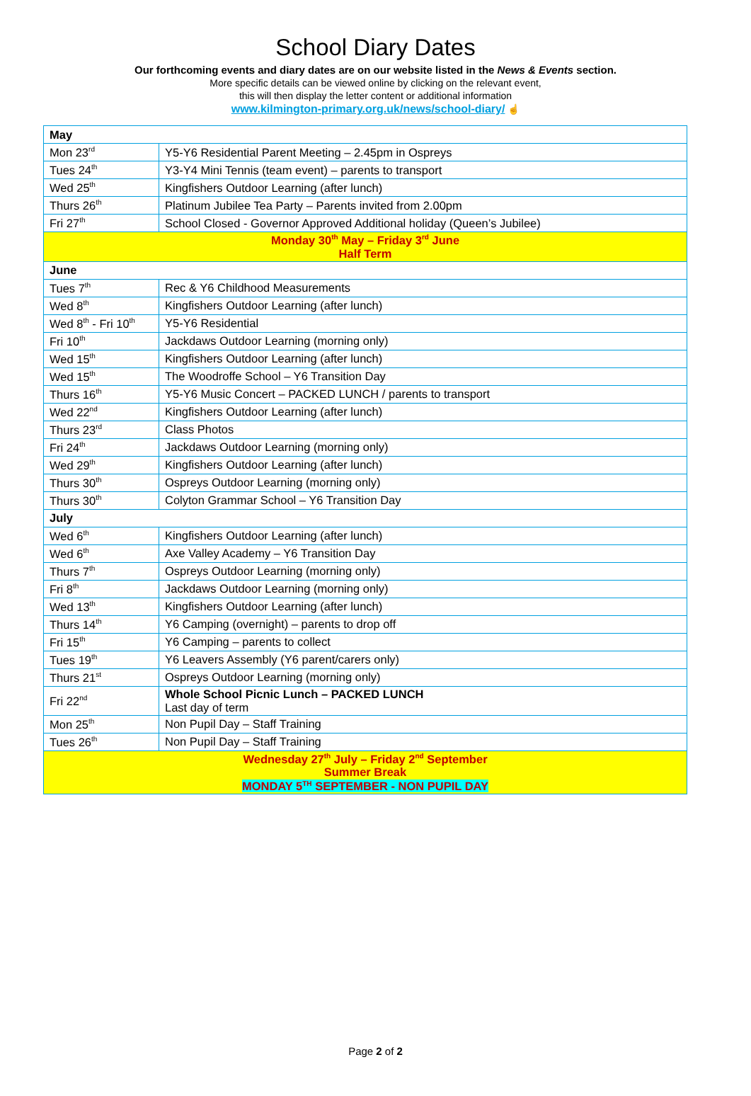School Diary Dates
Our forthcoming events and diary dates are on our website listed in the News & Events section.
More specific details can be viewed online by clicking on the relevant event,
this will then display the letter content or additional information
www.kilmington-primary.org.uk/news/school-diary/ ☝
| May | |
| Mon 23<sup>rd</sup> | Y5-Y6 Residential Parent Meeting – 2.45pm in Ospreys |
| Tues 24<sup>th</sup> | Y3-Y4 Mini Tennis (team event) – parents to transport |
| Wed 25<sup>th</sup> | Kingfishers Outdoor Learning (after lunch) |
| Thurs 26<sup>th</sup> | Platinum Jubilee Tea Party – Parents invited from 2.00pm |
| Fri 27<sup>th</sup> | School Closed - Governor Approved Additional holiday (Queen’s Jubilee) |
| Monday 30<sup>th</sup> May – Friday 3<sup>rd</sup> June Half Term | |
| June | |
| Tues 7<sup>th</sup> | Rec & Y6 Childhood Measurements |
| Wed 8<sup>th</sup> | Kingfishers Outdoor Learning (after lunch) |
| Wed 8<sup>th</sup> - Fri 10<sup>th</sup> | Y5-Y6 Residential |
| Fri 10<sup>th</sup> | Jackdaws Outdoor Learning (morning only) |
| Wed 15<sup>th</sup> | Kingfishers Outdoor Learning (after lunch) |
| Wed 15<sup>th</sup> | The Woodroffe School – Y6 Transition Day |
| Thurs 16<sup>th</sup> | Y5-Y6 Music Concert – PACKED LUNCH / parents to transport |
| Wed 22<sup>nd</sup> | Kingfishers Outdoor Learning (after lunch) |
| Thurs 23<sup>rd</sup> | Class Photos |
| Fri 24<sup>th</sup> | Jackdaws Outdoor Learning (morning only) |
| Wed 29<sup>th</sup> | Kingfishers Outdoor Learning (after lunch) |
| Thurs 30<sup>th</sup> | Ospreys Outdoor Learning (morning only) |
| Thurs 30<sup>th</sup> | Colyton Grammar School – Y6 Transition Day |
| July | |
| Wed 6<sup>th</sup> | Kingfishers Outdoor Learning (after lunch) |
| Wed 6<sup>th</sup> | Axe Valley Academy – Y6 Transition Day |
| Thurs 7<sup>th</sup> | Ospreys Outdoor Learning (morning only) |
| Fri 8<sup>th</sup> | Jackdaws Outdoor Learning (morning only) |
| Wed 13<sup>th</sup> | Kingfishers Outdoor Learning (after lunch) |
| Thurs 14<sup>th</sup> | Y6 Camping (overnight) – parents to drop off |
| Fri 15<sup>th</sup> | Y6 Camping – parents to collect |
| Tues 19<sup>th</sup> | Y6 Leavers Assembly (Y6 parent/carers only) |
| Thurs 21<sup>st</sup> | Ospreys Outdoor Learning (morning only) |
| Fri 22<sup>nd</sup> | Whole School Picnic Lunch – PACKED LUNCH Last day of term |
| Mon 25<sup>th</sup> | Non Pupil Day – Staff Training |
| Tues 26<sup>th</sup> | Non Pupil Day – Staff Training |
| Wednesday 27<sup>th</sup> July – Friday 2<sup>nd</sup> September Summer Break MONDAY 5<sup>TH</sup> SEPTEMBER - NON PUPIL DAY | |
Page 2 of 2